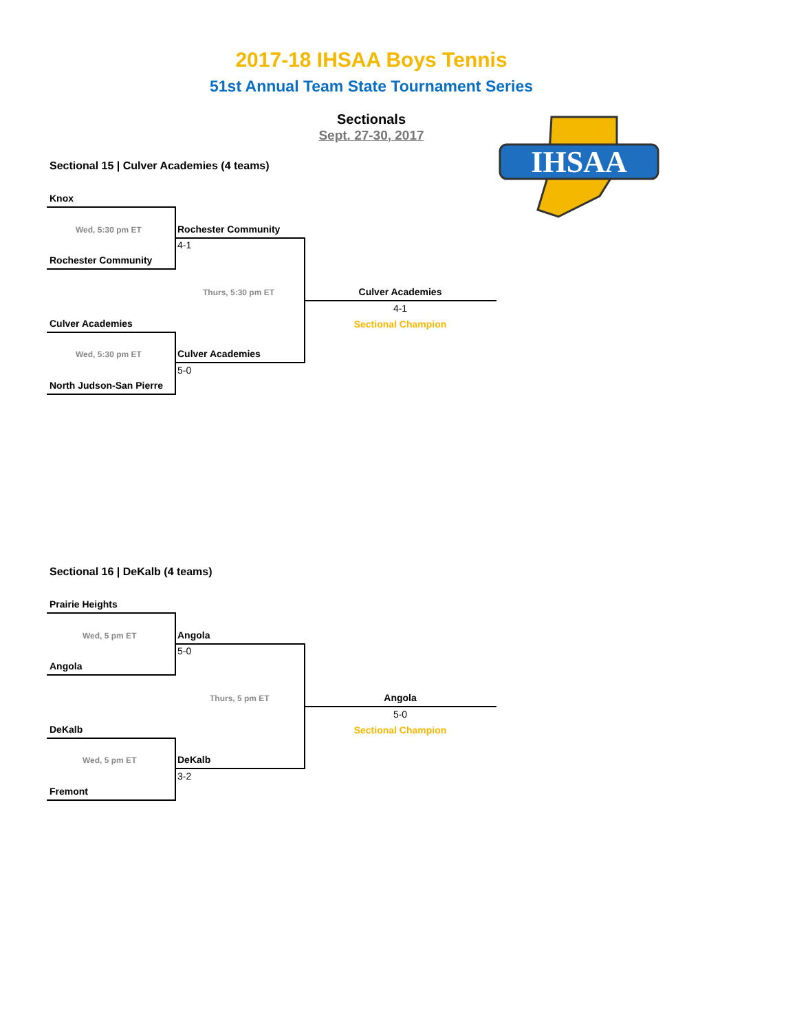2017-18 IHSAA Boys Tennis
51st Annual Team State Tournament Series
Sectionals
Sept. 27-30, 2017
IHSAA
Sectional 15 | Culver Academies (4 teams)
Knox
Wed, 5:30 pm ET
Rochester Community
Rochester Community
4-1
Thurs, 5:30 pm ET
Culver Academies
Wed, 5:30 pm ET Culver Academies
5-0
North Judson-San Pierre
Culver Academies
4-1
Sectional Champion
Sectional 16 | DeKalb (4 teams)
Prairie Heights
Wed, 5 pm ET
Angola
Angola
5-0
Thurs, 5 pm ET
DeKalb
Wed, 5 pm ET DeKalb
3-2
Fremont
Angola
5-0
Sectional Champion